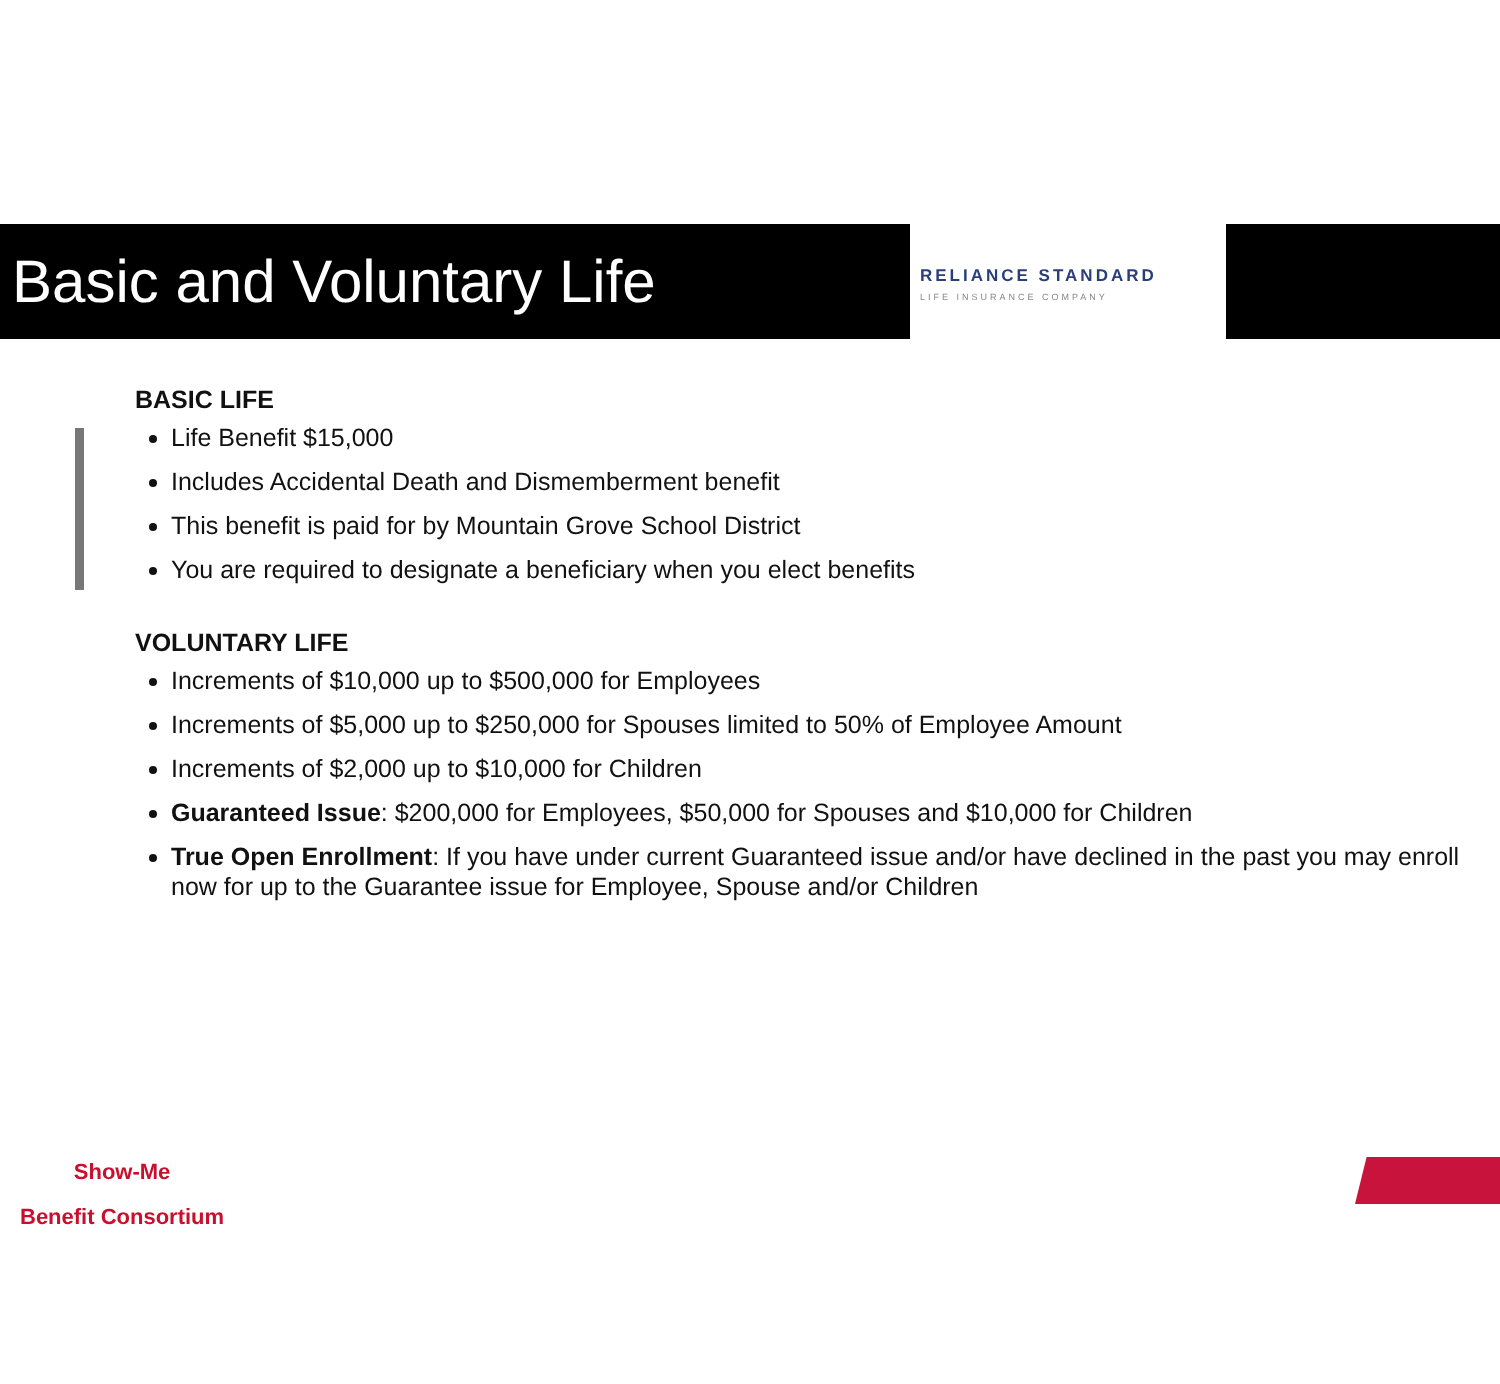Basic and Voluntary Life
RELIANCE STANDARD
LIFE INSURANCE COMPANY
BASIC LIFE
Life Benefit $15,000
Includes Accidental Death and Dismemberment benefit
This benefit is paid for by Mountain Grove School District
You are required to designate a beneficiary when you elect benefits
VOLUNTARY LIFE
Increments of $10,000 up to $500,000 for Employees
Increments of $5,000 up to $250,000 for Spouses limited to 50% of Employee Amount
Increments of $2,000 up to $10,000 for Children
Guaranteed Issue: $200,000 for Employees, $50,000 for Spouses and $10,000 for Children
True Open Enrollment: If you have under current Guaranteed issue and/or have declined in the past you may enroll now for up to the Guarantee issue for Employee, Spouse and/or Children
Show-Me
Benefit Consortium